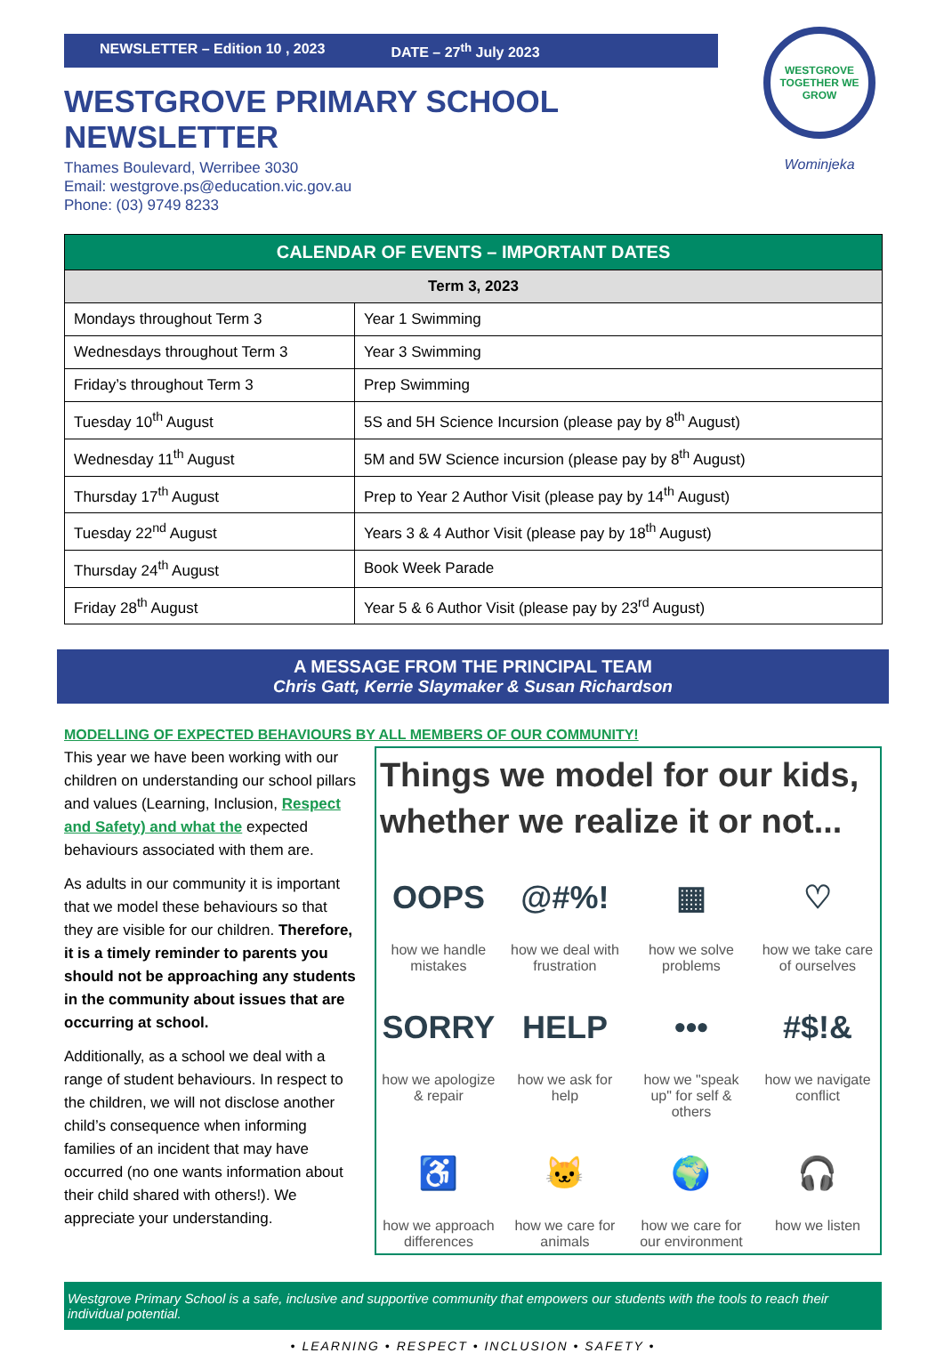NEWSLETTER – Edition 10 , 2023 DATE – 27<sup>th</sup> July 2023
WESTGROVE
TOGETHER WE GROW
Wominjeka
WESTGROVE PRIMARY SCHOOL NEWSLETTER
Thames Boulevard, Werribee 3030
Email: westgrove.ps@education.vic.gov.au
Phone: (03) 9749 8233
| CALENDAR OF EVENTS – IMPORTANT DATES | |
| --- | --- |
| Term 3, 2023 | |
| Mondays throughout Term 3 | Year 1 Swimming |
| Wednesdays throughout Term 3 | Year 3 Swimming |
| Friday’s throughout Term 3 | Prep Swimming |
| Tuesday 10<sup>th</sup> August | 5S and 5H Science Incursion (please pay by 8<sup>th</sup> August) |
| Wednesday 11<sup>th</sup> August | 5M and 5W Science incursion (please pay by 8<sup>th</sup> August) |
| Thursday 17<sup>th</sup> August | Prep to Year 2 Author Visit (please pay by 14<sup>th</sup> August) |
| Tuesday 22<sup>nd</sup> August | Years 3 & 4 Author Visit (please pay by 18<sup>th</sup> August) |
| Thursday 24<sup>th</sup> August | Book Week Parade |
| Friday 28<sup>th</sup> August | Year 5 & 6 Author Visit (please pay by 23<sup>rd</sup> August) |
A MESSAGE FROM THE PRINCIPAL TEAM
Chris Gatt, Kerrie Slaymaker & Susan Richardson
MODELLING OF EXPECTED BEHAVIOURS BY ALL MEMBERS OF OUR COMMUNITY!
This year we have been working with our children on understanding our school pillars and values (Learning, Inclusion, Respect and Safety) and what the expected behaviours associated with them are.
As adults in our community it is important that we model these behaviours so that they are visible for our children. Therefore, it is a timely reminder to parents you should not be approaching any students in the community about issues that are occurring at school.
Additionally, as a school we deal with a range of student behaviours. In respect to the children, we will not disclose another child’s consequence when informing families of an incident that may have occurred (no one wants information about their child shared with others!). We appreciate your understanding.
Things we model for our kids, whether we realize it or not...
OOPS
how we handle mistakes
@#%!
how we deal with frustration
▦
how we solve problems
♡
how we take care of ourselves
SORRY
how we apologize & repair
HELP
how we ask for help
•••
how we "speak up" for self & others
#$!&
how we navigate conflict
♿
how we approach differences
🐱
how we care for animals
🌍
how we care for our environment
🎧
how we listen
Westgrove Primary School is a safe, inclusive and supportive community that empowers our students with the tools to reach their individual potential.
• LEARNING • RESPECT • INCLUSION • SAFETY •